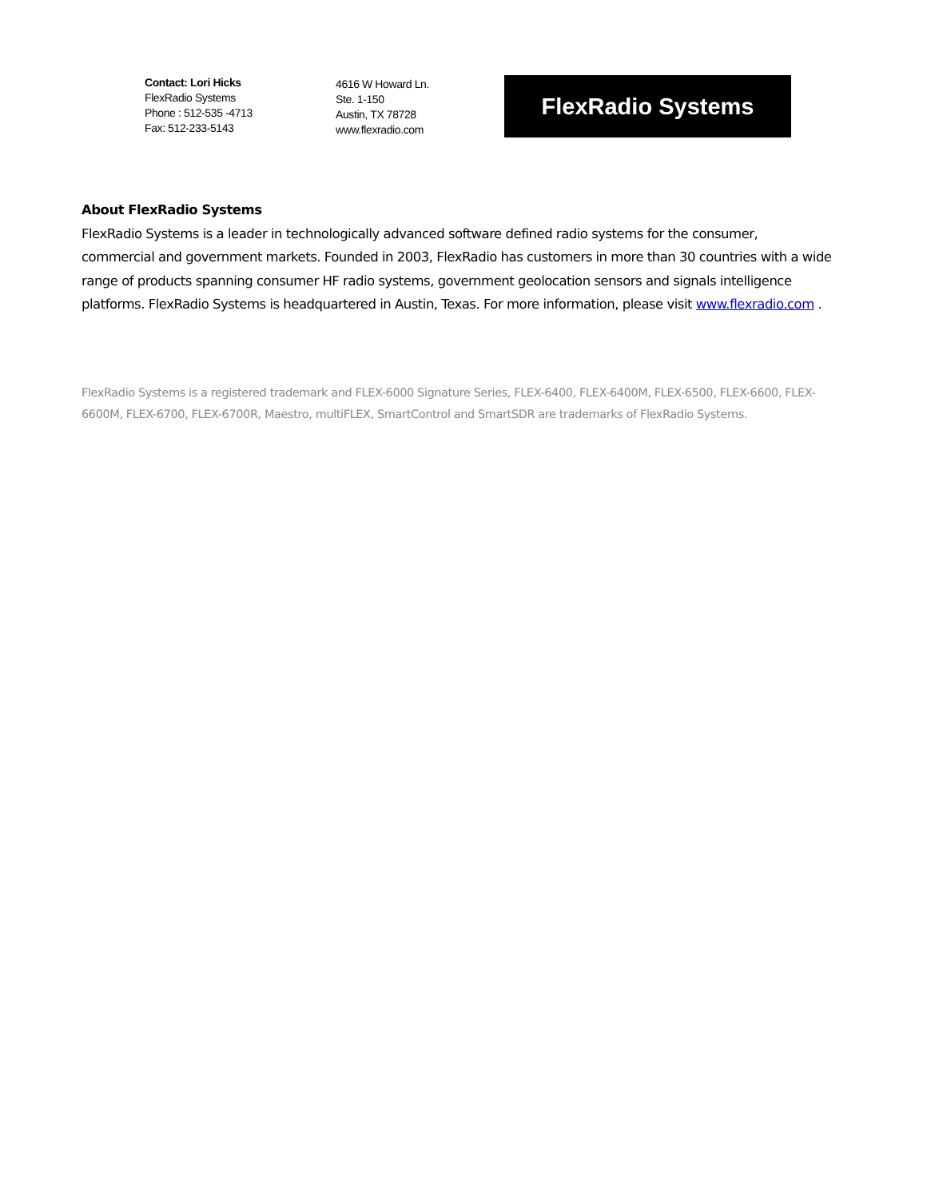Contact: Lori Hicks
FlexRadio Systems
Phone : 512-535 -4713
Fax: 512-233-5143
4616 W Howard Ln.
Ste. 1-150
Austin, TX 78728
www.flexradio.com
FlexRadio Systems
About FlexRadio Systems
FlexRadio Systems is a leader in technologically advanced software defined radio systems for the consumer, commercial and government markets. Founded in 2003, FlexRadio has customers in more than 30 countries with a wide range of products spanning consumer HF radio systems, government geolocation sensors and signals intelligence platforms. FlexRadio Systems is headquartered in Austin, Texas. For more information, please visit www.flexradio.com .
FlexRadio Systems is a registered trademark and FLEX-6000 Signature Series, FLEX-6400, FLEX-6400M, FLEX-6500, FLEX-6600, FLEX-6600M, FLEX-6700, FLEX-6700R, Maestro, multiFLEX, SmartControl and SmartSDR are trademarks of FlexRadio Systems.